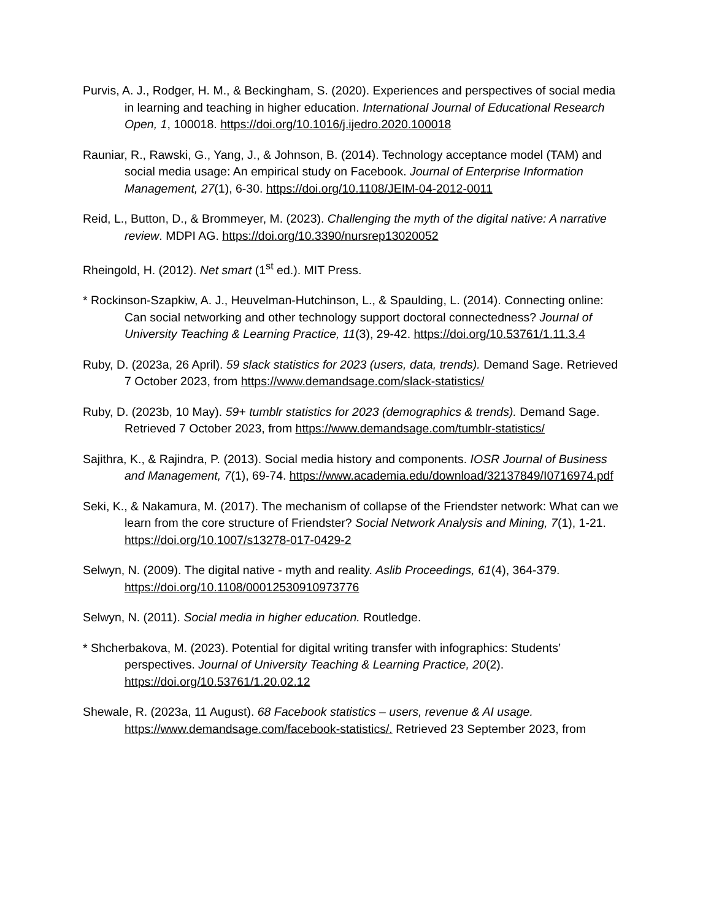Purvis, A. J., Rodger, H. M., & Beckingham, S. (2020). Experiences and perspectives of social media in learning and teaching in higher education. International Journal of Educational Research Open, 1, 100018. https://doi.org/10.1016/j.ijedro.2020.100018
Rauniar, R., Rawski, G., Yang, J., & Johnson, B. (2014). Technology acceptance model (TAM) and social media usage: An empirical study on Facebook. Journal of Enterprise Information Management, 27(1), 6-30. https://doi.org/10.1108/JEIM-04-2012-0011
Reid, L., Button, D., & Brommeyer, M. (2023). Challenging the myth of the digital native: A narrative review. MDPI AG. https://doi.org/10.3390/nursrep13020052
Rheingold, H. (2012). Net smart (1<sup>st</sup> ed.). MIT Press.
* Rockinson-Szapkiw, A. J., Heuvelman-Hutchinson, L., & Spaulding, L. (2014). Connecting online: Can social networking and other technology support doctoral connectedness? Journal of University Teaching & Learning Practice, 11(3), 29-42. https://doi.org/10.53761/1.11.3.4
Ruby, D. (2023a, 26 April). 59 slack statistics for 2023 (users, data, trends). Demand Sage. Retrieved 7 October 2023, from https://www.demandsage.com/slack-statistics/
Ruby, D. (2023b, 10 May). 59+ tumblr statistics for 2023 (demographics & trends). Demand Sage. Retrieved 7 October 2023, from https://www.demandsage.com/tumblr-statistics/
Sajithra, K., & Rajindra, P. (2013). Social media history and components. IOSR Journal of Business and Management, 7(1), 69-74. https://www.academia.edu/download/32137849/I0716974.pdf
Seki, K., & Nakamura, M. (2017). The mechanism of collapse of the Friendster network: What can we learn from the core structure of Friendster? Social Network Analysis and Mining, 7(1), 1-21. https://doi.org/10.1007/s13278-017-0429-2
Selwyn, N. (2009). The digital native - myth and reality. Aslib Proceedings, 61(4), 364-379. https://doi.org/10.1108/00012530910973776
Selwyn, N. (2011). Social media in higher education. Routledge.
* Shcherbakova, M. (2023). Potential for digital writing transfer with infographics: Students’ perspectives. Journal of University Teaching & Learning Practice, 20(2). https://doi.org/10.53761/1.20.02.12
Shewale, R. (2023a, 11 August). 68 Facebook statistics – users, revenue & AI usage. https://www.demandsage.com/facebook-statistics/. Retrieved 23 September 2023, from